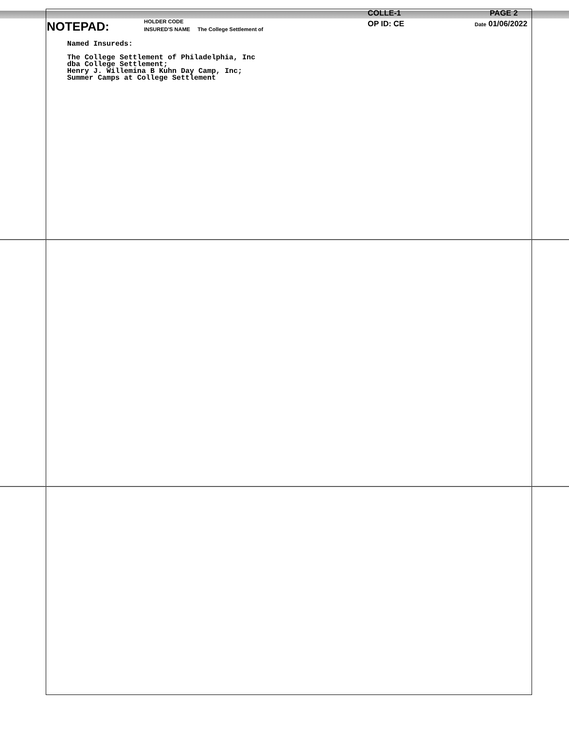NOTEPAD:
HOLDER CODE
INSURED'S NAME The College Settlement of
COLLE-1
OP ID: CE
PAGE 2
Date 01/06/2022
Named Insureds:
The College Settlement of Philadelphia, Inc
dba College Settlement;
Henry J. Willemina B Kuhn Day Camp, Inc;
Summer Camps at College Settlement